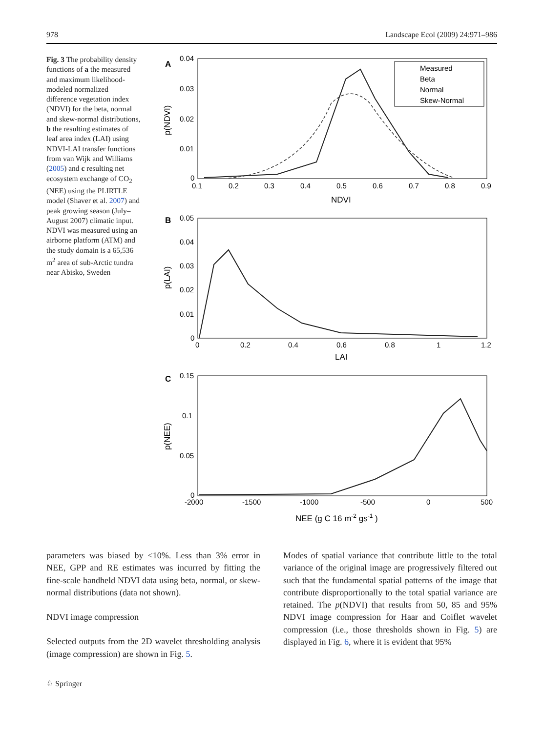978 Landscape Ecol (2009) 24:971–986
Fig. 3 The probability density functions of a the measured and maximum likelihood-modeled normalized difference vegetation index (NDVI) for the beta, normal and skew-normal distributions, b the resulting estimates of leaf area index (LAI) using NDVI-LAI transfer functions from van Wijk and Williams (2005) and c resulting net ecosystem exchange of CO<sub>2</sub> (NEE) using the PLIRTLE model (Shaver et al. 2007) and peak growing season (July–August 2007) climatic input. NDVI was measured using an airborne platform (ATM) and the study domain is a 65,536 m<sup>2</sup> area of sub-Arctic tundra near Abisko, Sweden
A
0.04
0.03
0.02
0.01
0
0.1
0.2
0.3
0.4
0.5
0.6
0.7
0.8
0.9
NDVI
p(NDVI)
Measured
Beta
Normal
Skew-Normal
B
0.05
0.04
0.03
0.02
0.01
0
0
0.2
0.4
0.6
0.8
1
1.2
LAI
p(LAI)
C
0.15
0.1
0.05
0
-2000
-1500
-1000
-500
0
500
NEE (g C 16 m-2 gs-1 )
p(NEE)
parameters was biased by <10%. Less than 3% error in NEE, GPP and RE estimates was incurred by fitting the fine-scale handheld NDVI data using beta, normal, or skew-normal distributions (data not shown).
NDVI image compression
Selected outputs from the 2D wavelet thresholding analysis (image compression) are shown in Fig. 5.
Modes of spatial variance that contribute little to the total variance of the original image are progressively filtered out such that the fundamental spatial patterns of the image that contribute disproportionally to the total spatial variance are retained. The p(NDVI) that results from 50, 85 and 95% NDVI image compression for Haar and Coiflet wavelet compression (i.e., those thresholds shown in Fig. 5) are displayed in Fig. 6, where it is evident that 95%
♘ Springer